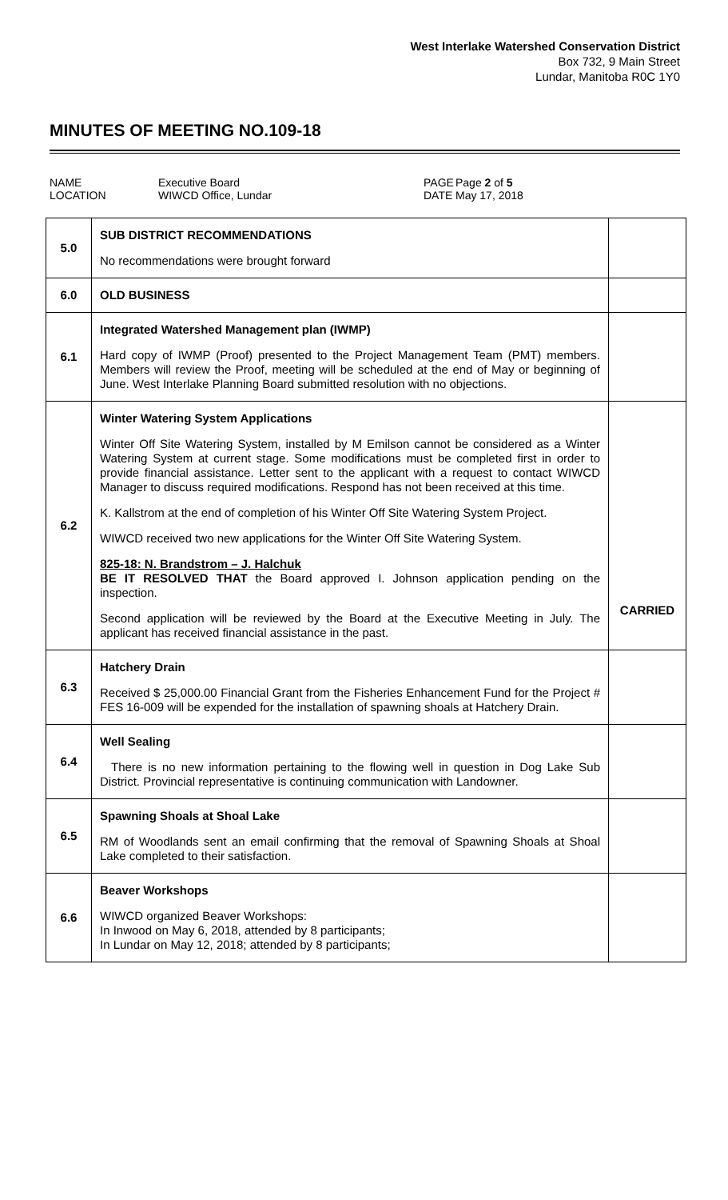West Interlake Watershed Conservation District
Box 732, 9 Main Street
Lundar, Manitoba R0C 1Y0
MINUTES OF MEETING NO.109-18
NAME
LOCATION
Executive Board
WIWCD Office, Lundar
PAGE
DATE
Page 2 of 5
May 17, 2018
| 5.0 | SUB DISTRICT RECOMMENDATIONS No recommendations were brought forward | |
| 6.0 | OLD BUSINESS | |
| 6.1 | Integrated Watershed Management plan (IWMP) Hard copy of IWMP (Proof) presented to the Project Management Team (PMT) members. Members will review the Proof, meeting will be scheduled at the end of May or beginning of June. West Interlake Planning Board submitted resolution with no objections. | |
| 6.2 | Winter Watering System Applications Winter Off Site Watering System, installed by M Emilson cannot be considered as a Winter Watering System at current stage. Some modifications must be completed first in order to provide financial assistance. Letter sent to the applicant with a request to contact WIWCD Manager to discuss required modifications. Respond has not been received at this time. K. Kallstrom at the end of completion of his Winter Off Site Watering System Project. WIWCD received two new applications for the Winter Off Site Watering System. 825-18: N. Brandstrom – J. Halchuk BE IT RESOLVED THAT the Board approved I. Johnson application pending on the inspection. Second application will be reviewed by the Board at the Executive Meeting in July. The applicant has received financial assistance in the past. | CARRIED |
| 6.3 | Hatchery Drain Received $ 25,000.00 Financial Grant from the Fisheries Enhancement Fund for the Project # FES 16-009 will be expended for the installation of spawning shoals at Hatchery Drain. | |
| 6.4 | Well Sealing There is no new information pertaining to the flowing well in question in Dog Lake Sub District. Provincial representative is continuing communication with Landowner. | |
| 6.5 | Spawning Shoals at Shoal Lake RM of Woodlands sent an email confirming that the removal of Spawning Shoals at Shoal Lake completed to their satisfaction. | |
| 6.6 | Beaver Workshops WIWCD organized Beaver Workshops: In Inwood on May 6, 2018, attended by 8 participants; In Lundar on May 12, 2018; attended by 8 participants; | |